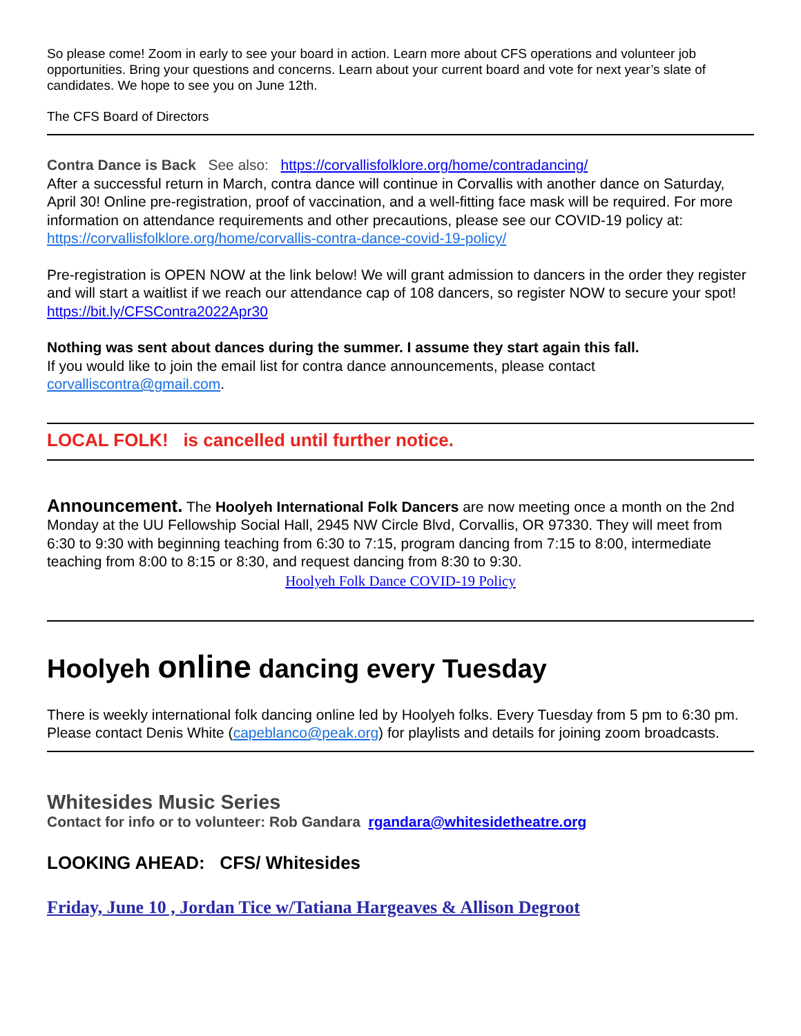So please come! Zoom in early to see your board in action. Learn more about CFS operations and volunteer job opportunities. Bring your questions and concerns. Learn about your current board and vote for next year’s slate of candidates. We hope to see you on June 12th.
The CFS Board of Directors
Contra Dance is Back See also: https://corvallisfolklore.org/home/contradancing/
After a successful return in March, contra dance will continue in Corvallis with another dance on Saturday, April 30! Online pre-registration, proof of vaccination, and a well-fitting face mask will be required. For more information on attendance requirements and other precautions, please see our COVID-19 policy at: https://corvallisfolklore.org/home/corvallis-contra-dance-covid-19-policy/
Pre-registration is OPEN NOW at the link below! We will grant admission to dancers in the order they register and will start a waitlist if we reach our attendance cap of 108 dancers, so register NOW to secure your spot!
https://bit.ly/CFSContra2022Apr30
Nothing was sent about dances during the summer. I assume they start again this fall.
If you would like to join the email list for contra dance announcements, please contact corvalliscontra@gmail.com.
LOCAL FOLK! is cancelled until further notice.
Announcement. The Hoolyeh International Folk Dancers are now meeting once a month on the 2nd Monday at the UU Fellowship Social Hall, 2945 NW Circle Blvd, Corvallis, OR 97330. They will meet from 6:30 to 9:30 with beginning teaching from 6:30 to 7:15, program dancing from 7:15 to 8:00, intermediate teaching from 8:00 to 8:15 or 8:30, and request dancing from 8:30 to 9:30.
Hoolyeh Folk Dance COVID-19 Policy
Hoolyeh online dancing every Tuesday
There is weekly international folk dancing online led by Hoolyeh folks. Every Tuesday from 5 pm to 6:30 pm. Please contact Denis White (capeblanco@peak.org) for playlists and details for joining zoom broadcasts.
Whitesides Music Series
Contact for info or to volunteer: Rob Gandara rgandara@whitesidetheatre.org
LOOKING AHEAD: CFS/ Whitesides
Friday, June 10 , Jordan Tice w/Tatiana Hargeaves & Allison Degroot